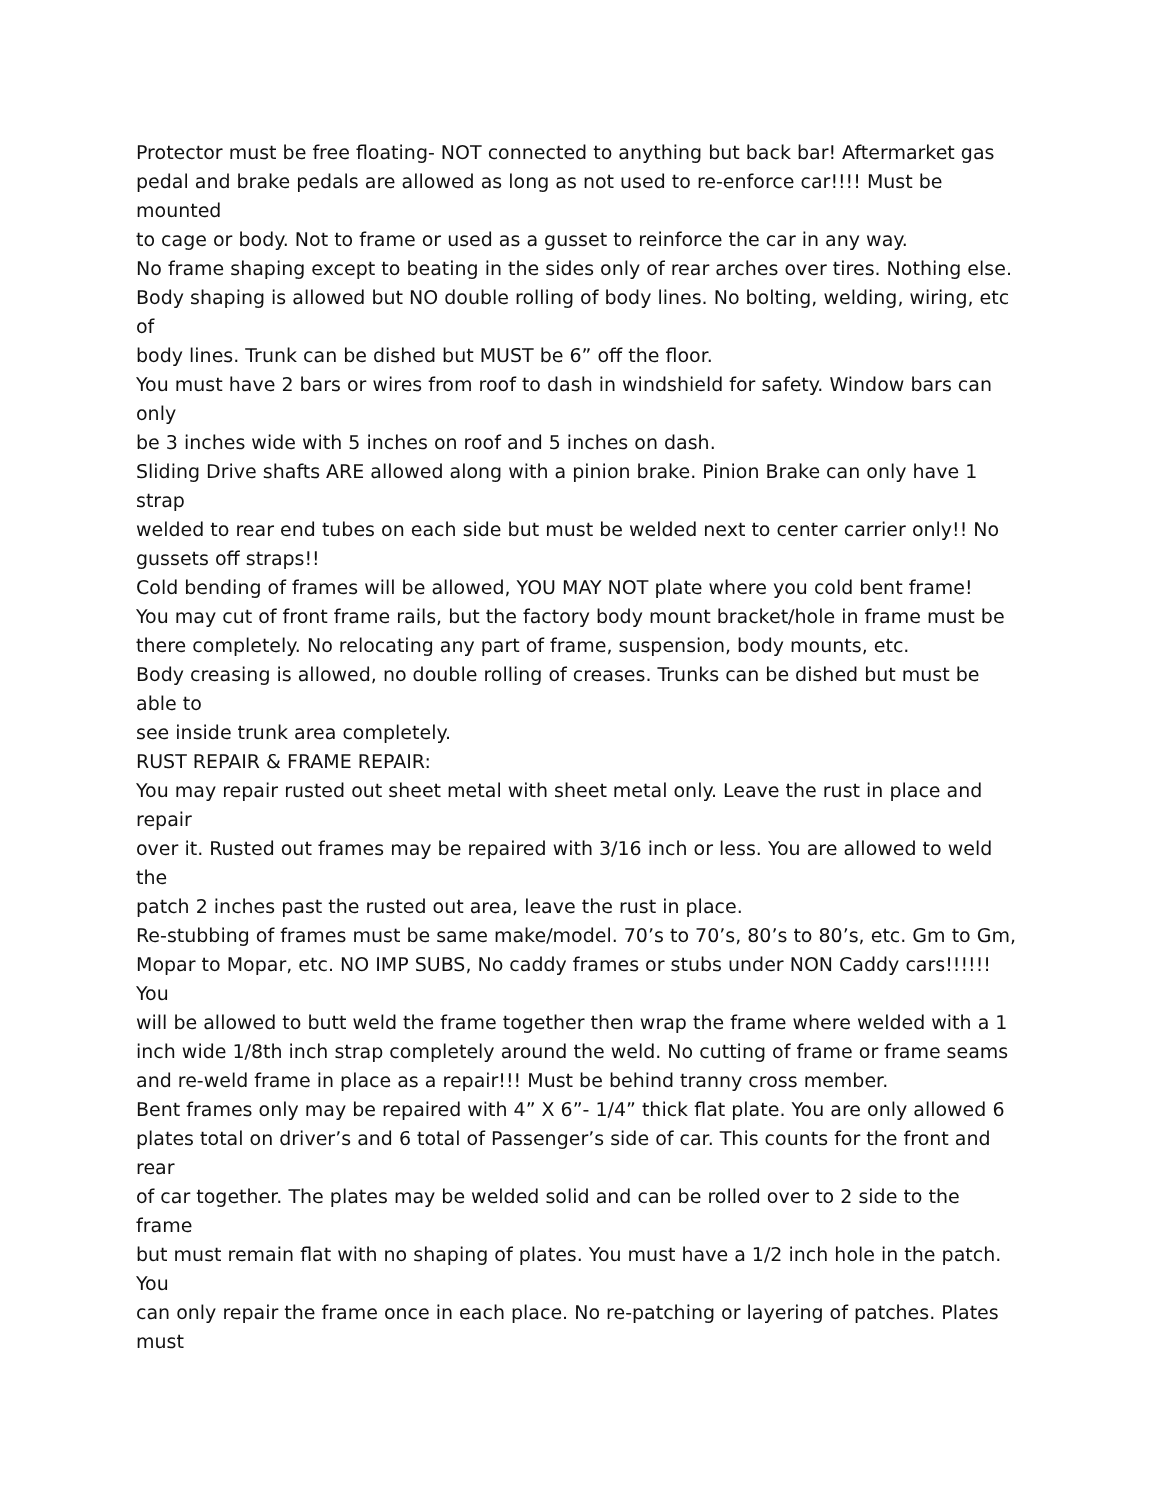Protector must be free floating- NOT connected to anything but back bar! Aftermarket gas pedal and brake pedals are allowed as long as not used to re-enforce car!!!! Must be mounted
to cage or body. Not to frame or used as a gusset to reinforce the car in any way.
No frame shaping except to beating in the sides only of rear arches over tires. Nothing else.
Body shaping is allowed but NO double rolling of body lines. No bolting, welding, wiring, etc of
body lines. Trunk can be dished but MUST be 6” off the floor.
You must have 2 bars or wires from roof to dash in windshield for safety. Window bars can only
be 3 inches wide with 5 inches on roof and 5 inches on dash.
Sliding Drive shafts ARE allowed along with a pinion brake. Pinion Brake can only have 1 strap
welded to rear end tubes on each side but must be welded next to center carrier only!! No gussets off straps!!
Cold bending of frames will be allowed, YOU MAY NOT plate where you cold bent frame!
You may cut of front frame rails, but the factory body mount bracket/hole in frame must be there completely. No relocating any part of frame, suspension, body mounts, etc.
Body creasing is allowed, no double rolling of creases. Trunks can be dished but must be able to
see inside trunk area completely.
RUST REPAIR & FRAME REPAIR:
You may repair rusted out sheet metal with sheet metal only. Leave the rust in place and repair
over it. Rusted out frames may be repaired with 3/16 inch or less. You are allowed to weld the
patch 2 inches past the rusted out area, leave the rust in place.
Re-stubbing of frames must be same make/model. 70’s to 70’s, 80’s to 80’s, etc. Gm to Gm, Mopar to Mopar, etc. NO IMP SUBS, No caddy frames or stubs under NON Caddy cars!!!!!! You
will be allowed to butt weld the frame together then wrap the frame where welded with a 1 inch wide 1/8th inch strap completely around the weld. No cutting of frame or frame seams and re-weld frame in place as a repair!!! Must be behind tranny cross member.
Bent frames only may be repaired with 4” X 6”- 1/4” thick flat plate. You are only allowed 6 plates total on driver’s and 6 total of Passenger’s side of car. This counts for the front and rear
of car together. The plates may be welded solid and can be rolled over to 2 side to the frame
but must remain flat with no shaping of plates. You must have a 1/2 inch hole in the patch. You
can only repair the frame once in each place. No re-patching or layering of patches. Plates must